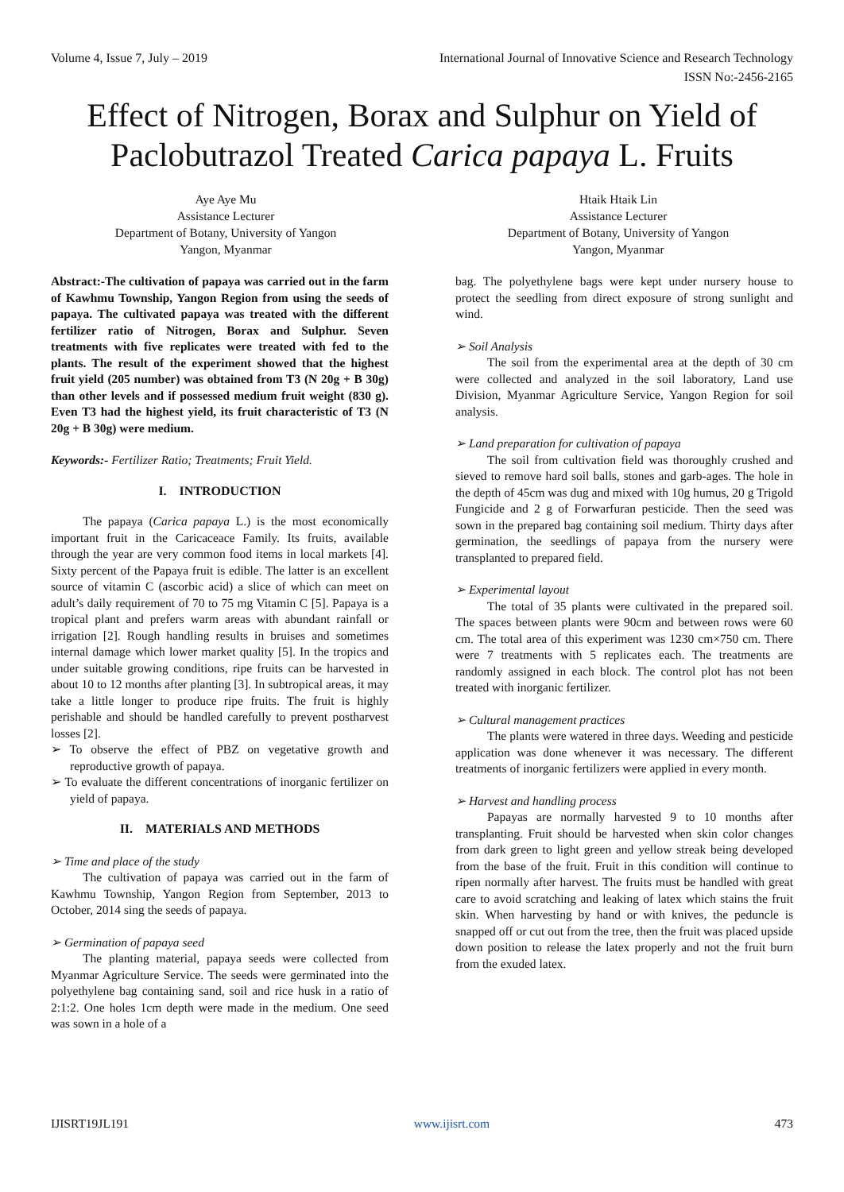Volume 4, Issue 7, July – 2019 International Journal of Innovative Science and Research Technology
ISSN No:-2456-2165
Effect of Nitrogen, Borax and Sulphur on Yield of Paclobutrazol Treated Carica papaya L. Fruits
Aye Aye Mu
Assistance Lecturer
Department of Botany, University of Yangon
Yangon, Myanmar
Htaik Htaik Lin
Assistance Lecturer
Department of Botany, University of Yangon
Yangon, Myanmar
Abstract:-The cultivation of papaya was carried out in the farm of Kawhmu Township, Yangon Region from using the seeds of papaya. The cultivated papaya was treated with the different fertilizer ratio of Nitrogen, Borax and Sulphur. Seven treatments with five replicates were treated with fed to the plants. The result of the experiment showed that the highest fruit yield (205 number) was obtained from T3 (N 20g + B 30g) than other levels and if possessed medium fruit weight (830 g). Even T3 had the highest yield, its fruit characteristic of T3 (N 20g + B 30g) were medium.
Keywords:- Fertilizer Ratio; Treatments; Fruit Yield.
I. INTRODUCTION
The papaya (Carica papaya L.) is the most economically important fruit in the Caricaceace Family. Its fruits, available through the year are very common food items in local markets [4]. Sixty percent of the Papaya fruit is edible. The latter is an excellent source of vitamin C (ascorbic acid) a slice of which can meet on adult’s daily requirement of 70 to 75 mg Vitamin C [5]. Papaya is a tropical plant and prefers warm areas with abundant rainfall or irrigation [2]. Rough handling results in bruises and sometimes internal damage which lower market quality [5]. In the tropics and under suitable growing conditions, ripe fruits can be harvested in about 10 to 12 months after planting [3]. In subtropical areas, it may take a little longer to produce ripe fruits. The fruit is highly perishable and should be handled carefully to prevent postharvest losses [2].
➢ To observe the effect of PBZ on vegetative growth and reproductive growth of papaya.
➢ To evaluate the different concentrations of inorganic fertilizer on yield of papaya.
II. MATERIALS AND METHODS
➢ Time and place of the study
The cultivation of papaya was carried out in the farm of Kawhmu Township, Yangon Region from September, 2013 to October, 2014 sing the seeds of papaya.
➢ Germination of papaya seed
The planting material, papaya seeds were collected from Myanmar Agriculture Service. The seeds were germinated into the polyethylene bag containing sand, soil and rice husk in a ratio of 2:1:2. One holes 1cm depth were made in the medium. One seed was sown in a hole of a
bag. The polyethylene bags were kept under nursery house to protect the seedling from direct exposure of strong sunlight and wind.
➢ Soil Analysis
The soil from the experimental area at the depth of 30 cm were collected and analyzed in the soil laboratory, Land use Division, Myanmar Agriculture Service, Yangon Region for soil analysis.
➢ Land preparation for cultivation of papaya
The soil from cultivation field was thoroughly crushed and sieved to remove hard soil balls, stones and garb-ages. The hole in the depth of 45cm was dug and mixed with 10g humus, 20 g Trigold Fungicide and 2 g of Forwarfuran pesticide. Then the seed was sown in the prepared bag containing soil medium. Thirty days after germination, the seedlings of papaya from the nursery were transplanted to prepared field.
➢ Experimental layout
The total of 35 plants were cultivated in the prepared soil. The spaces between plants were 90cm and between rows were 60 cm. The total area of this experiment was 1230 cm×750 cm. There were 7 treatments with 5 replicates each. The treatments are randomly assigned in each block. The control plot has not been treated with inorganic fertilizer.
➢ Cultural management practices
The plants were watered in three days. Weeding and pesticide application was done whenever it was necessary. The different treatments of inorganic fertilizers were applied in every month.
➢ Harvest and handling process
Papayas are normally harvested 9 to 10 months after transplanting. Fruit should be harvested when skin color changes from dark green to light green and yellow streak being developed from the base of the fruit. Fruit in this condition will continue to ripen normally after harvest. The fruits must be handled with great care to avoid scratching and leaking of latex which stains the fruit skin. When harvesting by hand or with knives, the peduncle is snapped off or cut out from the tree, then the fruit was placed upside down position to release the latex properly and not the fruit burn from the exuded latex.
IJISRT19JL191 www.ijisrt.com 473